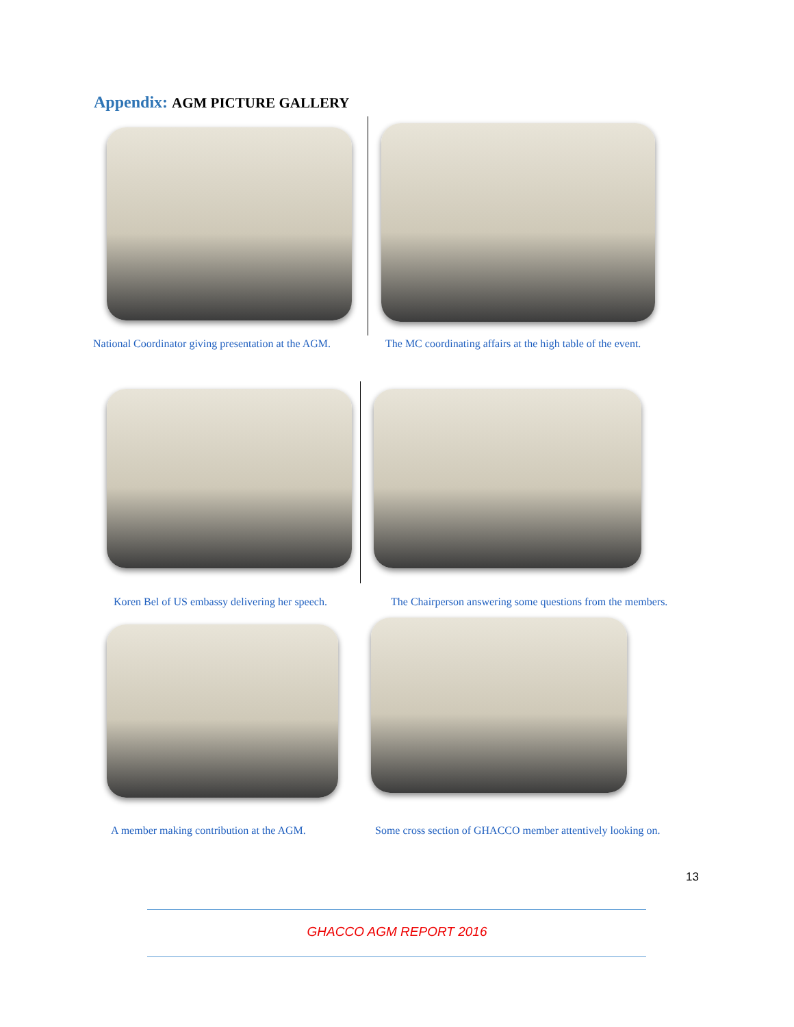Appendix: AGM PICTURE GALLERY
National Coordinator giving presentation at the AGM.
The MC coordinating affairs at the high table of the event.
Koren Bel of US embassy delivering her speech.
The Chairperson answering some questions from the members.
A member making contribution at the AGM.
Some cross section of GHACCO member attentively looking on.
13
GHACCO AGM REPORT 2016